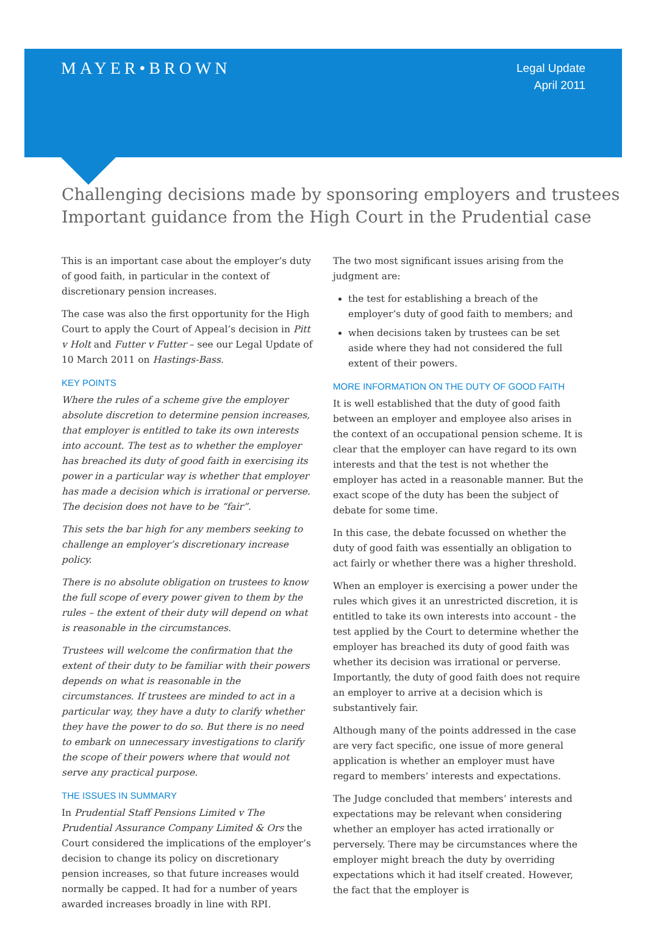MAYER•BROWN
Legal Update
April 2011
Challenging decisions made by sponsoring employers and trustees
Important guidance from the High Court in the Prudential case
This is an important case about the employer’s duty of good faith, in particular in the context of discretionary pension increases.
The case was also the first opportunity for the High Court to apply the Court of Appeal’s decision in Pitt v Holt and Futter v Futter – see our Legal Update of 10 March 2011 on Hastings-Bass.
KEY POINTS
Where the rules of a scheme give the employer absolute discretion to determine pension increases, that employer is entitled to take its own interests into account. The test as to whether the employer has breached its duty of good faith in exercising its power in a particular way is whether that employer has made a decision which is irrational or perverse. The decision does not have to be “fair”.
This sets the bar high for any members seeking to challenge an employer’s discretionary increase policy.
There is no absolute obligation on trustees to know the full scope of every power given to them by the rules – the extent of their duty will depend on what is reasonable in the circumstances.
Trustees will welcome the confirmation that the extent of their duty to be familiar with their powers depends on what is reasonable in the circumstances. If trustees are minded to act in a particular way, they have a duty to clarify whether they have the power to do so. But there is no need to embark on unnecessary investigations to clarify the scope of their powers where that would not serve any practical purpose.
THE ISSUES IN SUMMARY
In Prudential Staff Pensions Limited v The Prudential Assurance Company Limited & Ors the Court considered the implications of the employer’s decision to change its policy on discretionary pension increases, so that future increases would normally be capped. It had for a number of years awarded increases broadly in line with RPI.
The two most significant issues arising from the judgment are:
the test for establishing a breach of the employer’s duty of good faith to members; and
when decisions taken by trustees can be set aside where they had not considered the full extent of their powers.
MORE INFORMATION ON THE DUTY OF GOOD FAITH
It is well established that the duty of good faith between an employer and employee also arises in the context of an occupational pension scheme. It is clear that the employer can have regard to its own interests and that the test is not whether the employer has acted in a reasonable manner. But the exact scope of the duty has been the subject of debate for some time.
In this case, the debate focussed on whether the duty of good faith was essentially an obligation to act fairly or whether there was a higher threshold.
When an employer is exercising a power under the rules which gives it an unrestricted discretion, it is entitled to take its own interests into account - the test applied by the Court to determine whether the employer has breached its duty of good faith was whether its decision was irrational or perverse. Importantly, the duty of good faith does not require an employer to arrive at a decision which is substantively fair.
Although many of the points addressed in the case are very fact specific, one issue of more general application is whether an employer must have regard to members’ interests and expectations.
The Judge concluded that members’ interests and expectations may be relevant when considering whether an employer has acted irrationally or perversely. There may be circumstances where the employer might breach the duty by overriding expectations which it had itself created. However, the fact that the employer is